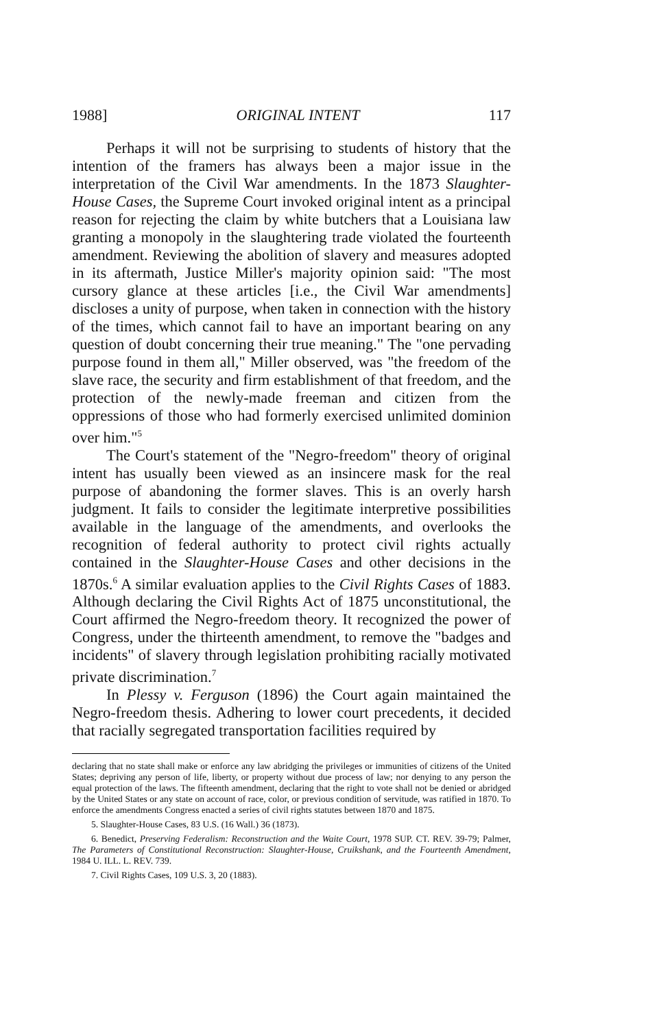1988] ORIGINAL INTENT 117
Perhaps it will not be surprising to students of history that the intention of the framers has always been a major issue in the interpretation of the Civil War amendments. In the 1873 Slaughter-House Cases, the Supreme Court invoked original intent as a principal reason for rejecting the claim by white butchers that a Louisiana law granting a monopoly in the slaughtering trade violated the fourteenth amendment. Reviewing the abolition of slavery and measures adopted in its aftermath, Justice Miller's majority opinion said: "The most cursory glance at these articles [i.e., the Civil War amendments] discloses a unity of purpose, when taken in connection with the history of the times, which cannot fail to have an important bearing on any question of doubt concerning their true meaning." The "one pervading purpose found in them all," Miller observed, was "the freedom of the slave race, the security and firm establishment of that freedom, and the protection of the newly-made freeman and citizen from the oppressions of those who had formerly exercised unlimited dominion over him."<sup>5</sup>
The Court's statement of the "Negro-freedom" theory of original intent has usually been viewed as an insincere mask for the real purpose of abandoning the former slaves. This is an overly harsh judgment. It fails to consider the legitimate interpretive possibilities available in the language of the amendments, and overlooks the recognition of federal authority to protect civil rights actually contained in the Slaughter-House Cases and other decisions in the 1870s.<sup>6</sup> A similar evaluation applies to the Civil Rights Cases of 1883. Although declaring the Civil Rights Act of 1875 unconstitutional, the Court affirmed the Negro-freedom theory. It recognized the power of Congress, under the thirteenth amendment, to remove the "badges and incidents" of slavery through legislation prohibiting racially motivated private discrimination.<sup>7</sup>
In Plessy v. Ferguson (1896) the Court again maintained the Negro-freedom thesis. Adhering to lower court precedents, it decided that racially segregated transportation facilities required by
declaring that no state shall make or enforce any law abridging the privileges or immunities of citizens of the United States; depriving any person of life, liberty, or property without due process of law; nor denying to any person the equal protection of the laws. The fifteenth amendment, declaring that the right to vote shall not be denied or abridged by the United States or any state on account of race, color, or previous condition of servitude, was ratified in 1870. To enforce the amendments Congress enacted a series of civil rights statutes between 1870 and 1875.
5. Slaughter-House Cases, 83 U.S. (16 Wall.) 36 (1873).
6. Benedict, Preserving Federalism: Reconstruction and the Waite Court, 1978 SUP. CT. REV. 39-79; Palmer, The Parameters of Constitutional Reconstruction: Slaughter-House, Cruikshank, and the Fourteenth Amendment, 1984 U. ILL. L. REV. 739.
7. Civil Rights Cases, 109 U.S. 3, 20 (1883).